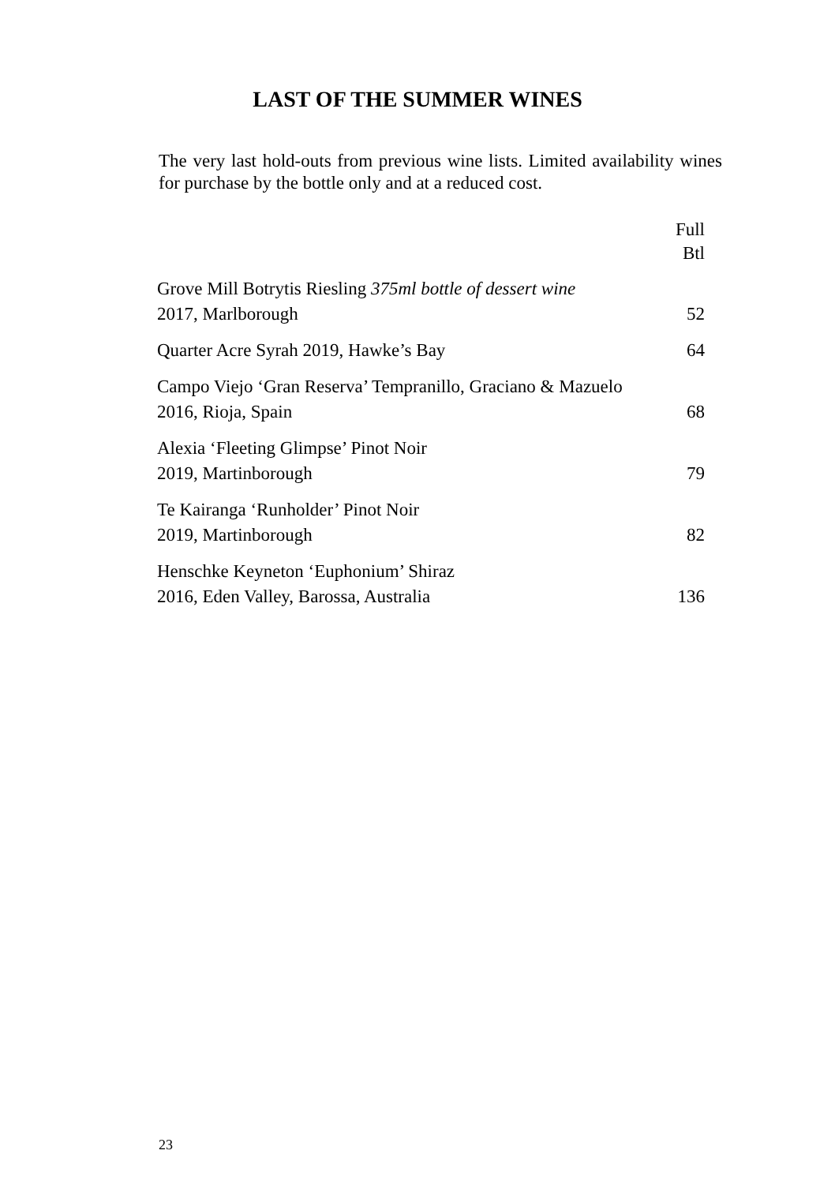LAST OF THE SUMMER WINES
The very last hold-outs from previous wine lists. Limited availability wines for purchase by the bottle only and at a reduced cost.
| | Full Btl |
| Grove Mill Botrytis Riesling 375ml bottle of dessert wine 2017, Marlborough | 52 |
| Quarter Acre Syrah 2019, Hawke’s Bay | 64 |
| Campo Viejo ‘Gran Reserva’ Tempranillo, Graciano & Mazuelo 2016, Rioja, Spain | 68 |
| Alexia ‘Fleeting Glimpse’ Pinot Noir 2019, Martinborough | 79 |
| Te Kairanga ‘Runholder’ Pinot Noir 2019, Martinborough | 82 |
| Henschke Keyneton ‘Euphonium’ Shiraz 2016, Eden Valley, Barossa, Australia | 136 |
23